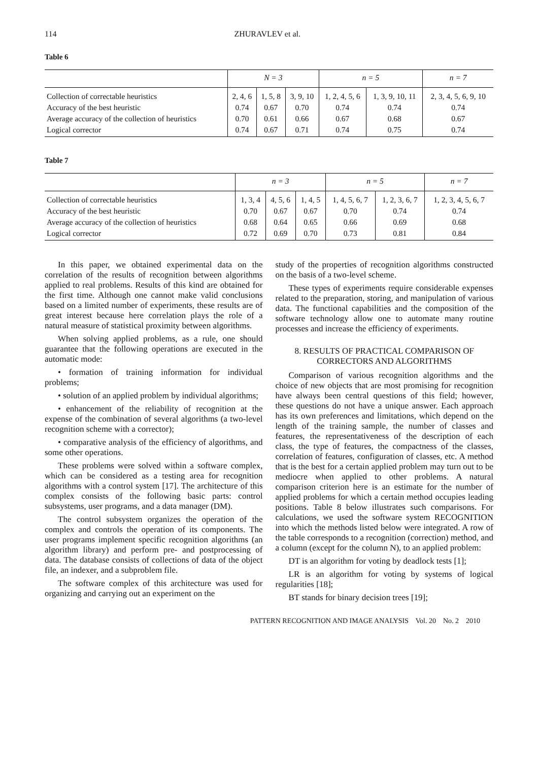114 ZHURAVLEV et al.
Table 6
| | N = 3 | | | n = 5 | | n = 7 |
| --- | --- | --- | --- | --- | --- | --- |
| Collection of correctable heuristics | 2, 4, 6 | 1, 5, 8 | 3, 9, 10 | 1, 2, 4, 5, 6 | 1, 3, 9, 10, 11 | 2, 3, 4, 5, 6, 9, 10 |
| Accuracy of the best heuristic | 0.74 | 0.67 | 0.70 | 0.74 | 0.74 | 0.74 |
| Average accuracy of the collection of heuristics | 0.70 | 0.61 | 0.66 | 0.67 | 0.68 | 0.67 |
| Logical corrector | 0.74 | 0.67 | 0.71 | 0.74 | 0.75 | 0.74 |
Table 7
| | n = 3 | | | n = 5 | | n = 7 |
| --- | --- | --- | --- | --- | --- | --- |
| Collection of correctable heuristics | 1, 3, 4 | 4, 5, 6 | 1, 4, 5 | 1, 4, 5, 6, 7 | 1, 2, 3, 6, 7 | 1, 2, 3, 4, 5, 6, 7 |
| Accuracy of the best heuristic | 0.70 | 0.67 | 0.67 | 0.70 | 0.74 | 0.74 |
| Average accuracy of the collection of heuristics | 0.68 | 0.64 | 0.65 | 0.66 | 0.69 | 0.68 |
| Logical corrector | 0.72 | 0.69 | 0.70 | 0.73 | 0.81 | 0.84 |
In this paper, we obtained experimental data on the correlation of the results of recognition between algorithms applied to real problems. Results of this kind are obtained for the first time. Although one cannot make valid conclusions based on a limited number of experiments, these results are of great interest because here correlation plays the role of a natural measure of statistical proximity between algorithms.
When solving applied problems, as a rule, one should guarantee that the following operations are executed in the automatic mode:
• formation of training information for individual problems;
• solution of an applied problem by individual algorithms;
• enhancement of the reliability of recognition at the expense of the combination of several algorithms (a two-level recognition scheme with a corrector);
• comparative analysis of the efficiency of algorithms, and some other operations.
These problems were solved within a software complex, which can be considered as a testing area for recognition algorithms with a control system [17]. The architecture of this complex consists of the following basic parts: control subsystems, user programs, and a data manager (DM).
The control subsystem organizes the operation of the complex and controls the operation of its components. The user programs implement specific recognition algorithms (an algorithm library) and perform pre- and postprocessing of data. The database consists of collections of data of the object file, an indexer, and a subproblem file.
The software complex of this architecture was used for organizing and carrying out an experiment on the
study of the properties of recognition algorithms constructed on the basis of a two-level scheme.
These types of experiments require considerable expenses related to the preparation, storing, and manipulation of various data. The functional capabilities and the composition of the software technology allow one to automate many routine processes and increase the efficiency of experiments.
8. RESULTS OF PRACTICAL COMPARISON OF CORRECTORS AND ALGORITHMS
Comparison of various recognition algorithms and the choice of new objects that are most promising for recognition have always been central questions of this field; however, these questions do not have a unique answer. Each approach has its own preferences and limitations, which depend on the length of the training sample, the number of classes and features, the representativeness of the description of each class, the type of features, the compactness of the classes, correlation of features, configuration of classes, etc. A method that is the best for a certain applied problem may turn out to be mediocre when applied to other problems. A natural comparison criterion here is an estimate for the number of applied problems for which a certain method occupies leading positions. Table 8 below illustrates such comparisons. For calculations, we used the software system RECOGNITION into which the methods listed below were integrated. A row of the table corresponds to a recognition (correction) method, and a column (except for the column N), to an applied problem:
DT is an algorithm for voting by deadlock tests [1];
LR is an algorithm for voting by systems of logical regularities [18];
BT stands for binary decision trees [19];
PATTERN RECOGNITION AND IMAGE ANALYSIS Vol. 20 No. 2 2010